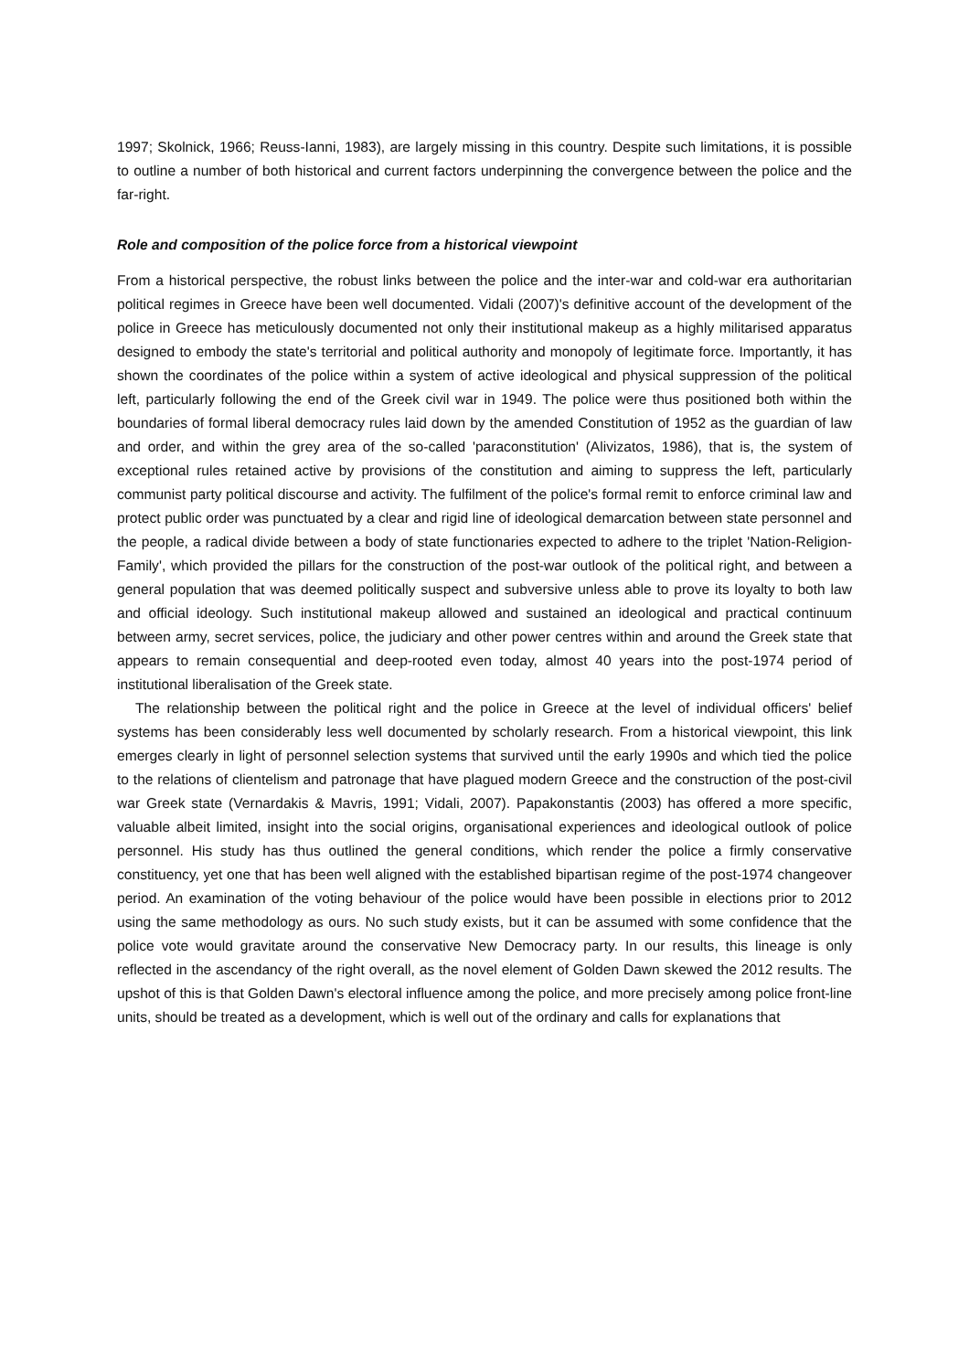1997; Skolnick, 1966; Reuss-Ianni, 1983), are largely missing in this country. Despite such limitations, it is possible to outline a number of both historical and current factors underpinning the convergence between the police and the far-right.
Role and composition of the police force from a historical viewpoint
From a historical perspective, the robust links between the police and the inter-war and cold-war era authoritarian political regimes in Greece have been well documented. Vidali (2007)'s definitive account of the development of the police in Greece has meticulously documented not only their institutional makeup as a highly militarised apparatus designed to embody the state's territorial and political authority and monopoly of legitimate force. Importantly, it has shown the coordinates of the police within a system of active ideological and physical suppression of the political left, particularly following the end of the Greek civil war in 1949. The police were thus positioned both within the boundaries of formal liberal democracy rules laid down by the amended Constitution of 1952 as the guardian of law and order, and within the grey area of the so-called 'paraconstitution' (Alivizatos, 1986), that is, the system of exceptional rules retained active by provisions of the constitution and aiming to suppress the left, particularly communist party political discourse and activity. The fulfilment of the police's formal remit to enforce criminal law and protect public order was punctuated by a clear and rigid line of ideological demarcation between state personnel and the people, a radical divide between a body of state functionaries expected to adhere to the triplet 'Nation-Religion-Family', which provided the pillars for the construction of the post-war outlook of the political right, and between a general population that was deemed politically suspect and subversive unless able to prove its loyalty to both law and official ideology. Such institutional makeup allowed and sustained an ideological and practical continuum between army, secret services, police, the judiciary and other power centres within and around the Greek state that appears to remain consequential and deep-rooted even today, almost 40 years into the post-1974 period of institutional liberalisation of the Greek state.
The relationship between the political right and the police in Greece at the level of individual officers' belief systems has been considerably less well documented by scholarly research. From a historical viewpoint, this link emerges clearly in light of personnel selection systems that survived until the early 1990s and which tied the police to the relations of clientelism and patronage that have plagued modern Greece and the construction of the post-civil war Greek state (Vernardakis & Mavris, 1991; Vidali, 2007). Papakonstantis (2003) has offered a more specific, valuable albeit limited, insight into the social origins, organisational experiences and ideological outlook of police personnel. His study has thus outlined the general conditions, which render the police a firmly conservative constituency, yet one that has been well aligned with the established bipartisan regime of the post-1974 changeover period. An examination of the voting behaviour of the police would have been possible in elections prior to 2012 using the same methodology as ours. No such study exists, but it can be assumed with some confidence that the police vote would gravitate around the conservative New Democracy party. In our results, this lineage is only reflected in the ascendancy of the right overall, as the novel element of Golden Dawn skewed the 2012 results. The upshot of this is that Golden Dawn's electoral influence among the police, and more precisely among police front-line units, should be treated as a development, which is well out of the ordinary and calls for explanations that